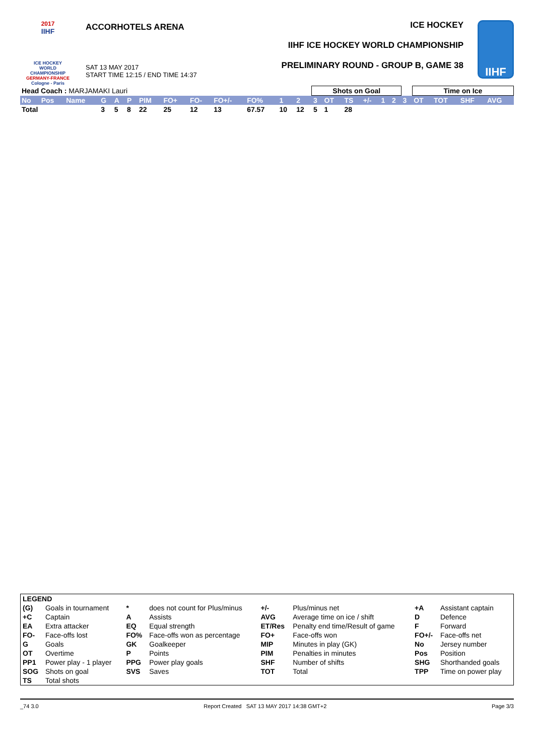2017
IIHF
ICE HOCKEY
WORLD
CHAMPIONSHIP
GERMANY-FRANCE
Cologne - Paris
ACCORHOTELS ARENA
SAT 13 MAY 2017
START TIME 12:15 / END TIME 14:37
ICE HOCKEY
IIHF ICE HOCKEY WORLD CHAMPIONSHIP
PRELIMINARY ROUND - GROUP B, GAME 38
IIHF
| Head Coach : MARJAMAKI Lauri | | | | | | | | | | | | | Shots on Goal | | | | | | | Time on Ice | | | |
| No | Pos | Name | G | A | P | PIM | FO+ | FO- | FO+/- | FO% | 1 | 2 | 3 | OT | TS | +/- | 1 | 2 | 3 | OT | TOT | SHF | AVG |
| Total | | | 3 | 5 | 8 | 22 | 25 | 12 | 13 | 67.57 | 10 | 12 | 5 | 1 | 28 | | | | | | | | |
| LEGEND | | | | | | | |
| (G) | Goals in tournament | * | does not count for Plus/minus | +/- | Plus/minus net | +A | Assistant captain |
| +C | Captain | A | Assists | AVG | Average time on ice / shift | D | Defence |
| EA | Extra attacker | EQ | Equal strength | ET/Res | Penalty end time/Result of game | F | Forward |
| FO- | Face-offs lost | FO% | Face-offs won as percentage | FO+ | Face-offs won | FO+/- | Face-offs net |
| G | Goals | GK | Goalkeeper | MIP | Minutes in play (GK) | No | Jersey number |
| OT | Overtime | P | Points | PIM | Penalties in minutes | Pos | Position |
| PP1 | Power play - 1 player | PPG | Power play goals | SHF | Number of shifts | SHG | Shorthanded goals |
| SOG | Shots on goal | SVS | Saves | TOT | Total | TPP | Time on power play |
| TS | Total shots | | | | | | |
_74 3.0 Report Created SAT 13 MAY 2017 14:38 GMT+2 Page 3/3